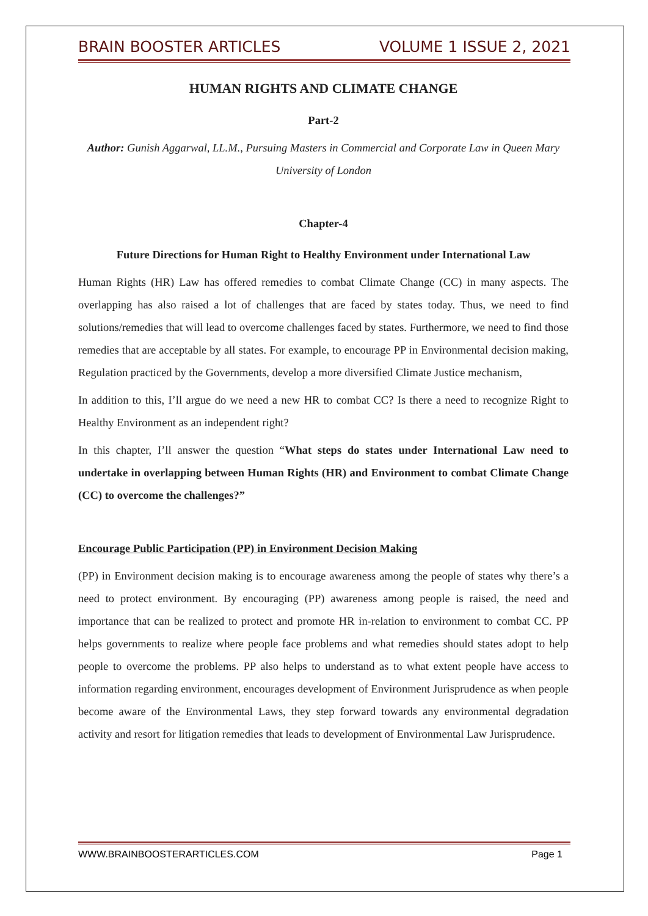BRAIN BOOSTER ARTICLES VOLUME 1 ISSUE 2, 2021
HUMAN RIGHTS AND CLIMATE CHANGE
Part-2
Author: Gunish Aggarwal, LL.M., Pursuing Masters in Commercial and Corporate Law in Queen Mary University of London
Chapter-4
Future Directions for Human Right to Healthy Environment under International Law
Human Rights (HR) Law has offered remedies to combat Climate Change (CC) in many aspects. The overlapping has also raised a lot of challenges that are faced by states today. Thus, we need to find solutions/remedies that will lead to overcome challenges faced by states. Furthermore, we need to find those remedies that are acceptable by all states. For example, to encourage PP in Environmental decision making, Regulation practiced by the Governments, develop a more diversified Climate Justice mechanism,
In addition to this, I’ll argue do we need a new HR to combat CC? Is there a need to recognize Right to Healthy Environment as an independent right?
In this chapter, I’ll answer the question “What steps do states under International Law need to undertake in overlapping between Human Rights (HR) and Environment to combat Climate Change (CC) to overcome the challenges?”
Encourage Public Participation (PP) in Environment Decision Making
(PP) in Environment decision making is to encourage awareness among the people of states why there’s a need to protect environment. By encouraging (PP) awareness among people is raised, the need and importance that can be realized to protect and promote HR in-relation to environment to combat CC. PP helps governments to realize where people face problems and what remedies should states adopt to help people to overcome the problems. PP also helps to understand as to what extent people have access to information regarding environment, encourages development of Environment Jurisprudence as when people become aware of the Environmental Laws, they step forward towards any environmental degradation activity and resort for litigation remedies that leads to development of Environmental Law Jurisprudence.
WWW.BRAINBOOSTERARTICLES.COM Page 1